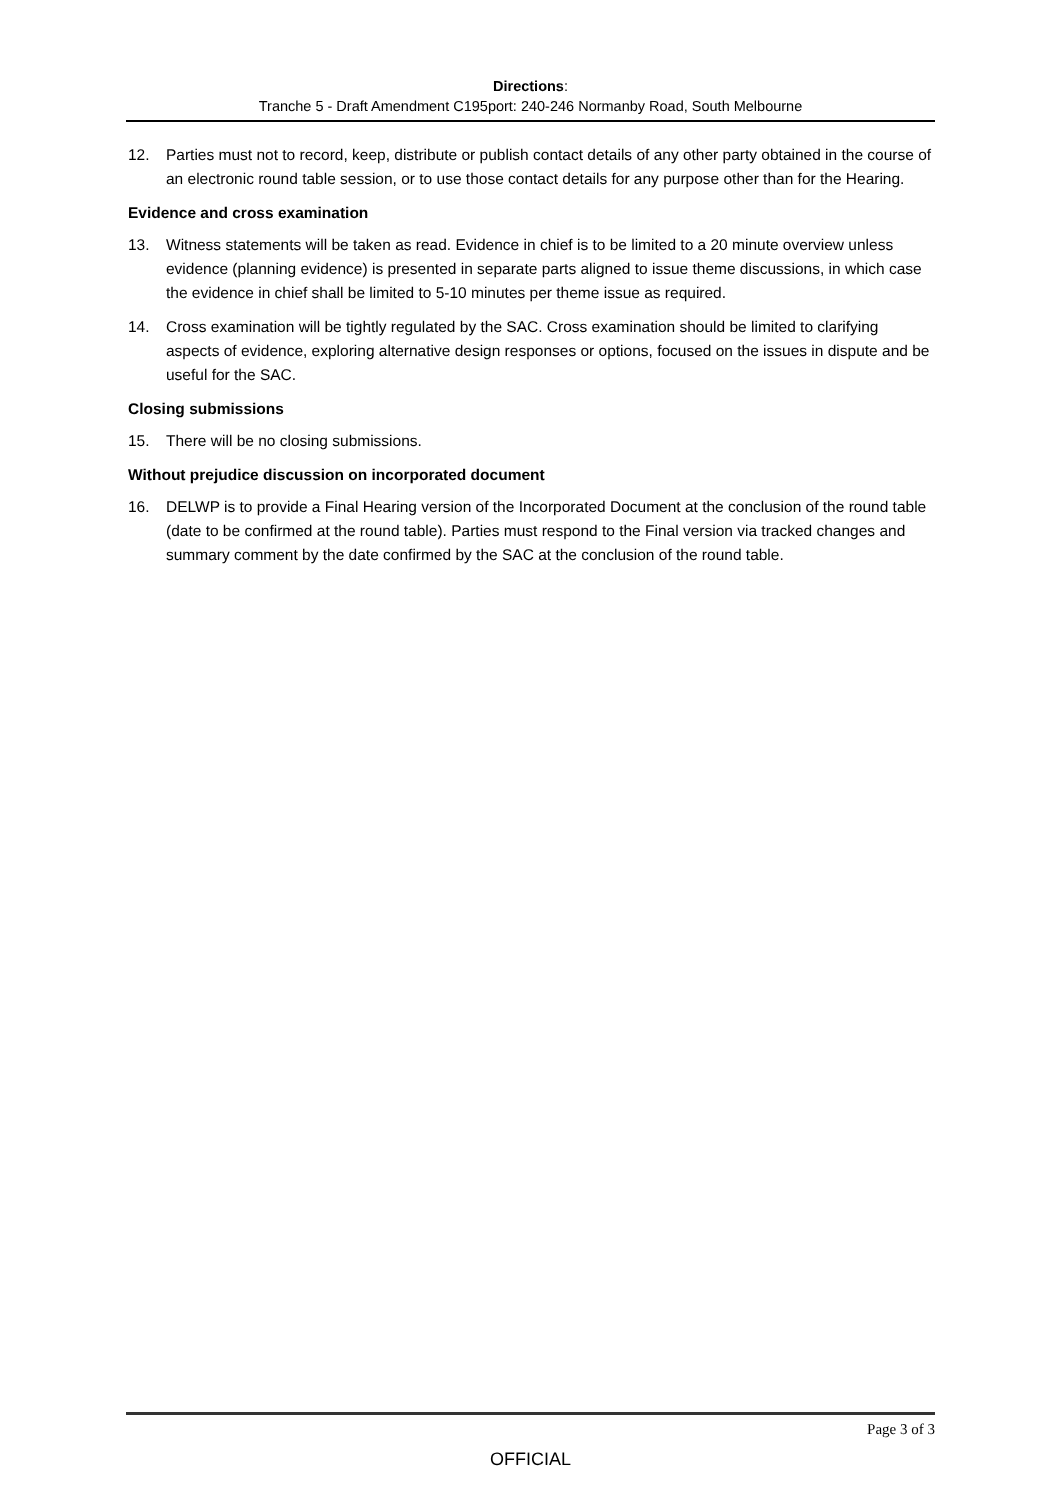Directions:
Tranche 5 - Draft Amendment C195port: 240-246 Normanby Road, South Melbourne
12. Parties must not to record, keep, distribute or publish contact details of any other party obtained in the course of an electronic round table session, or to use those contact details for any purpose other than for the Hearing.
Evidence and cross examination
13. Witness statements will be taken as read. Evidence in chief is to be limited to a 20 minute overview unless evidence (planning evidence) is presented in separate parts aligned to issue theme discussions, in which case the evidence in chief shall be limited to 5-10 minutes per theme issue as required.
14. Cross examination will be tightly regulated by the SAC. Cross examination should be limited to clarifying aspects of evidence, exploring alternative design responses or options, focused on the issues in dispute and be useful for the SAC.
Closing submissions
15. There will be no closing submissions.
Without prejudice discussion on incorporated document
16. DELWP is to provide a Final Hearing version of the Incorporated Document at the conclusion of the round table (date to be confirmed at the round table). Parties must respond to the Final version via tracked changes and summary comment by the date confirmed by the SAC at the conclusion of the round table.
Page 3 of 3
OFFICIAL